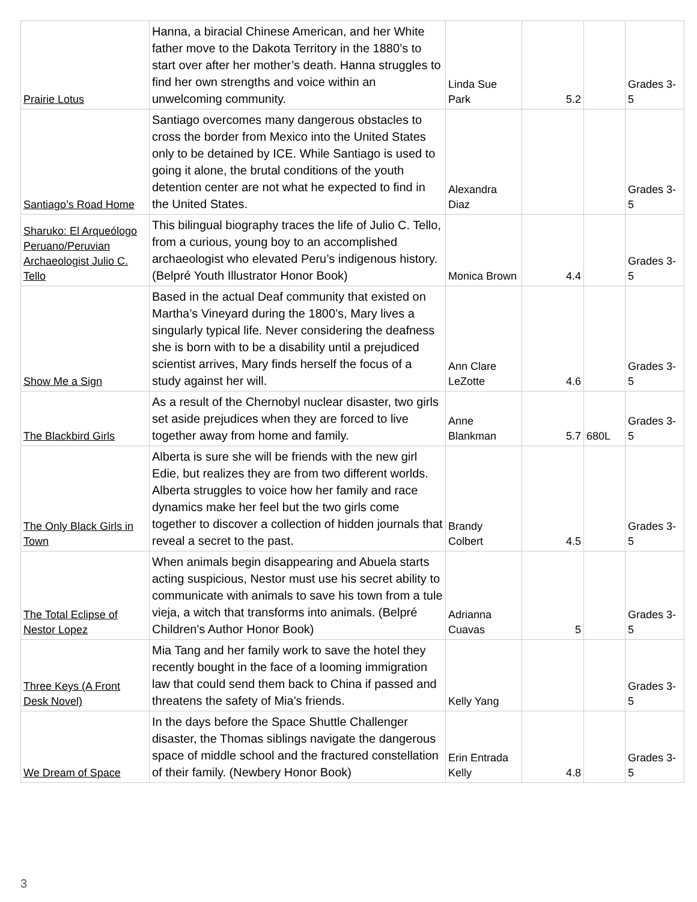| Prairie Lotus | Hanna, a biracial Chinese American, and her White father move to the Dakota Territory in the 1880’s to start over after her mother’s death. Hanna struggles to find her own strengths and voice within an unwelcoming community. | Linda Sue Park | 5.2 | | Grades 3-5 |
| Santiago’s Road Home | Santiago overcomes many dangerous obstacles to cross the border from Mexico into the United States only to be detained by ICE. While Santiago is used to going it alone, the brutal conditions of the youth detention center are not what he expected to find in the United States. | Alexandra Diaz | | | Grades 3-5 |
| Sharuko: El Arqueólogo Peruano/Peruvian Archaeologist Julio C. Tello | This bilingual biography traces the life of Julio C. Tello, from a curious, young boy to an accomplished archaeologist who elevated Peru’s indigenous history. (Belpré Youth Illustrator Honor Book) | Monica Brown | 4.4 | | Grades 3-5 |
| Show Me a Sign | Based in the actual Deaf community that existed on Martha’s Vineyard during the 1800’s, Mary lives a singularly typical life. Never considering the deafness she is born with to be a disability until a prejudiced scientist arrives, Mary finds herself the focus of a study against her will. | Ann Clare LeZotte | 4.6 | | Grades 3-5 |
| The Blackbird Girls | As a result of the Chernobyl nuclear disaster, two girls set aside prejudices when they are forced to live together away from home and family. | Anne Blankman | 5.7 | 680L | Grades 3-5 |
| The Only Black Girls in Town | Alberta is sure she will be friends with the new girl Edie, but realizes they are from two different worlds. Alberta struggles to voice how her family and race dynamics make her feel but the two girls come together to discover a collection of hidden journals that reveal a secret to the past. | Brandy Colbert | 4.5 | | Grades 3-5 |
| The Total Eclipse of Nestor Lopez | When animals begin disappearing and Abuela starts acting suspicious, Nestor must use his secret ability to communicate with animals to save his town from a tule vieja, a witch that transforms into animals. (Belpré Children's Author Honor Book) | Adrianna Cuavas | 5 | | Grades 3-5 |
| Three Keys (A Front Desk Novel) | Mia Tang and her family work to save the hotel they recently bought in the face of a looming immigration law that could send them back to China if passed and threatens the safety of Mia's friends. | Kelly Yang | | | Grades 3-5 |
| We Dream of Space | In the days before the Space Shuttle Challenger disaster, the Thomas siblings navigate the dangerous space of middle school and the fractured constellation of their family. (Newbery Honor Book) | Erin Entrada Kelly | 4.8 | | Grades 3-5 |
3